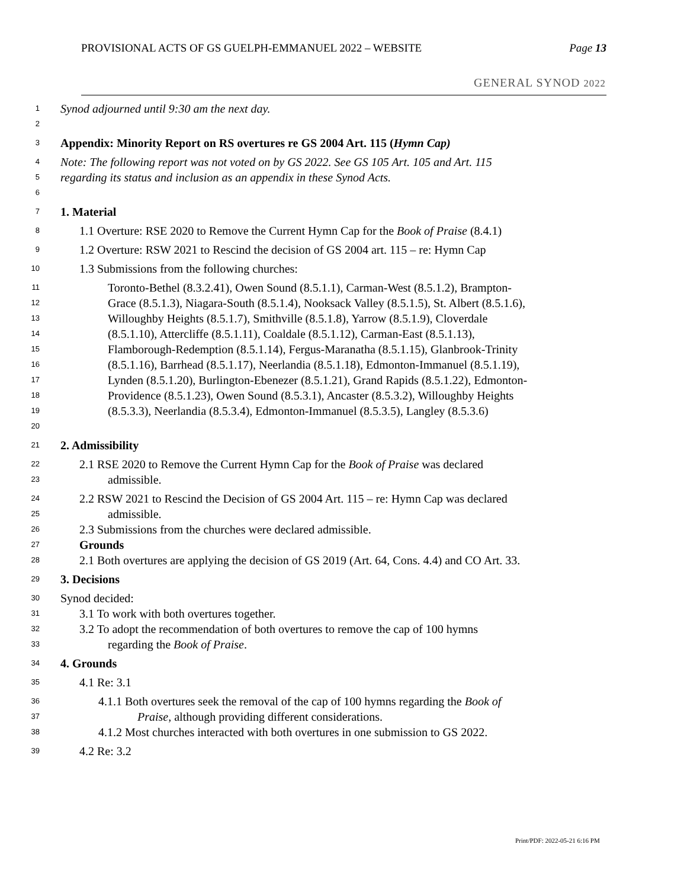PROVISIONAL ACTS OF GS GUELPH-EMMANUEL 2022 – WEBSITE Page 13
GENERAL SYNOD 2022
1 Synod adjourned until 9:30 am the next day.
2
3 Appendix: Minority Report on RS overtures re GS 2004 Art. 115 (Hymn Cap)
4 Note: The following report was not voted on by GS 2022. See GS 105 Art. 105 and Art. 115
5 regarding its status and inclusion as an appendix in these Synod Acts.
6
7 1. Material
8 1.1 Overture: RSE 2020 to Remove the Current Hymn Cap for the Book of Praise (8.4.1)
9 1.2 Overture: RSW 2021 to Rescind the decision of GS 2004 art. 115 – re: Hymn Cap
10 1.3 Submissions from the following churches:
11 Toronto-Bethel (8.3.2.41), Owen Sound (8.5.1.1), Carman-West (8.5.1.2), Brampton-
12 Grace (8.5.1.3), Niagara-South (8.5.1.4), Nooksack Valley (8.5.1.5), St. Albert (8.5.1.6),
13 Willoughby Heights (8.5.1.7), Smithville (8.5.1.8), Yarrow (8.5.1.9), Cloverdale
14 (8.5.1.10), Attercliffe (8.5.1.11), Coaldale (8.5.1.12), Carman-East (8.5.1.13),
15 Flamborough-Redemption (8.5.1.14), Fergus-Maranatha (8.5.1.15), Glanbrook-Trinity
16 (8.5.1.16), Barrhead (8.5.1.17), Neerlandia (8.5.1.18), Edmonton-Immanuel (8.5.1.19),
17 Lynden (8.5.1.20), Burlington-Ebenezer (8.5.1.21), Grand Rapids (8.5.1.22), Edmonton-
18 Providence (8.5.1.23), Owen Sound (8.5.3.1), Ancaster (8.5.3.2), Willoughby Heights
19 (8.5.3.3), Neerlandia (8.5.3.4), Edmonton-Immanuel (8.5.3.5), Langley (8.5.3.6)
20
21 2. Admissibility
22 2.1 RSE 2020 to Remove the Current Hymn Cap for the Book of Praise was declared
23 admissible.
24 2.2 RSW 2021 to Rescind the Decision of GS 2004 Art. 115 – re: Hymn Cap was declared
25 admissible.
26 2.3 Submissions from the churches were declared admissible.
27 Grounds
28 2.1 Both overtures are applying the decision of GS 2019 (Art. 64, Cons. 4.4) and CO Art. 33.
29 3. Decisions
30 Synod decided:
31 3.1 To work with both overtures together.
32 3.2 To adopt the recommendation of both overtures to remove the cap of 100 hymns
33 regarding the Book of Praise.
34 4. Grounds
35 4.1 Re: 3.1
36 4.1.1 Both overtures seek the removal of the cap of 100 hymns regarding the Book of
37 Praise, although providing different considerations.
38 4.1.2 Most churches interacted with both overtures in one submission to GS 2022.
39 4.2 Re: 3.2
Print/PDF: 2022-05-21 6:16 PM